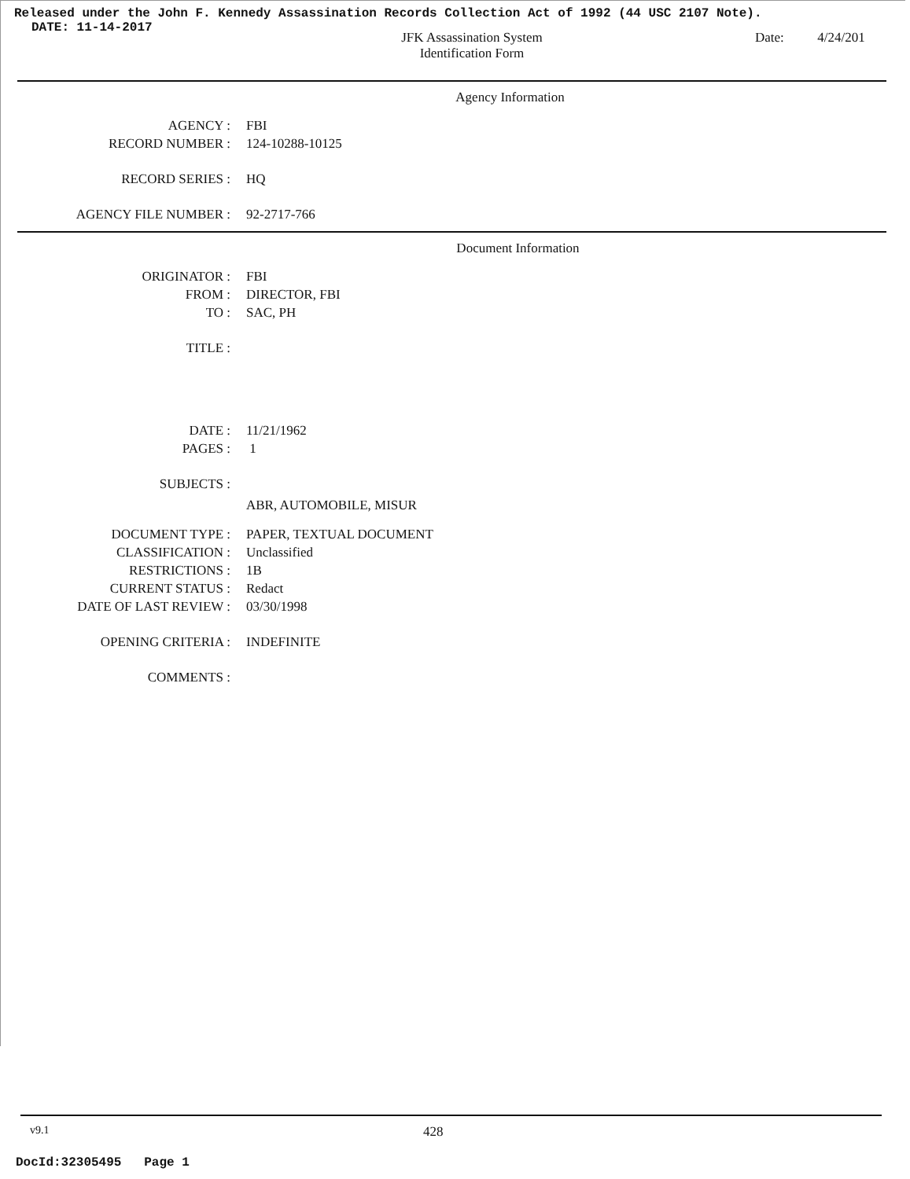Released under the John F. Kennedy Assassination Records Collection Act of 1992 (44 USC 2107 Note).
DATE: 11-14-2017
JFK Assassination System
Identification Form
Date: 4/24/201
Agency Information
| AGENCY : | FBI |
| RECORD NUMBER : | 124-10288-10125 |
| RECORD SERIES : | HQ |
| AGENCY FILE NUMBER : | 92-2717-766 |
Document Information
| ORIGINATOR : | FBI |
| FROM : | DIRECTOR, FBI |
| TO : | SAC, PH |
| TITLE : | |
| DATE : | 11/21/1962 |
| PAGES : | 1 |
| SUBJECTS : | |
| | ABR, AUTOMOBILE, MISUR |
| DOCUMENT TYPE : | PAPER, TEXTUAL DOCUMENT |
| CLASSIFICATION : | Unclassified |
| RESTRICTIONS : | 1B |
| CURRENT STATUS : | Redact |
| DATE OF LAST REVIEW : | 03/30/1998 |
| OPENING CRITERIA : | INDEFINITE |
| COMMENTS : | |
v9.1
428
DocId:32305495 Page 1